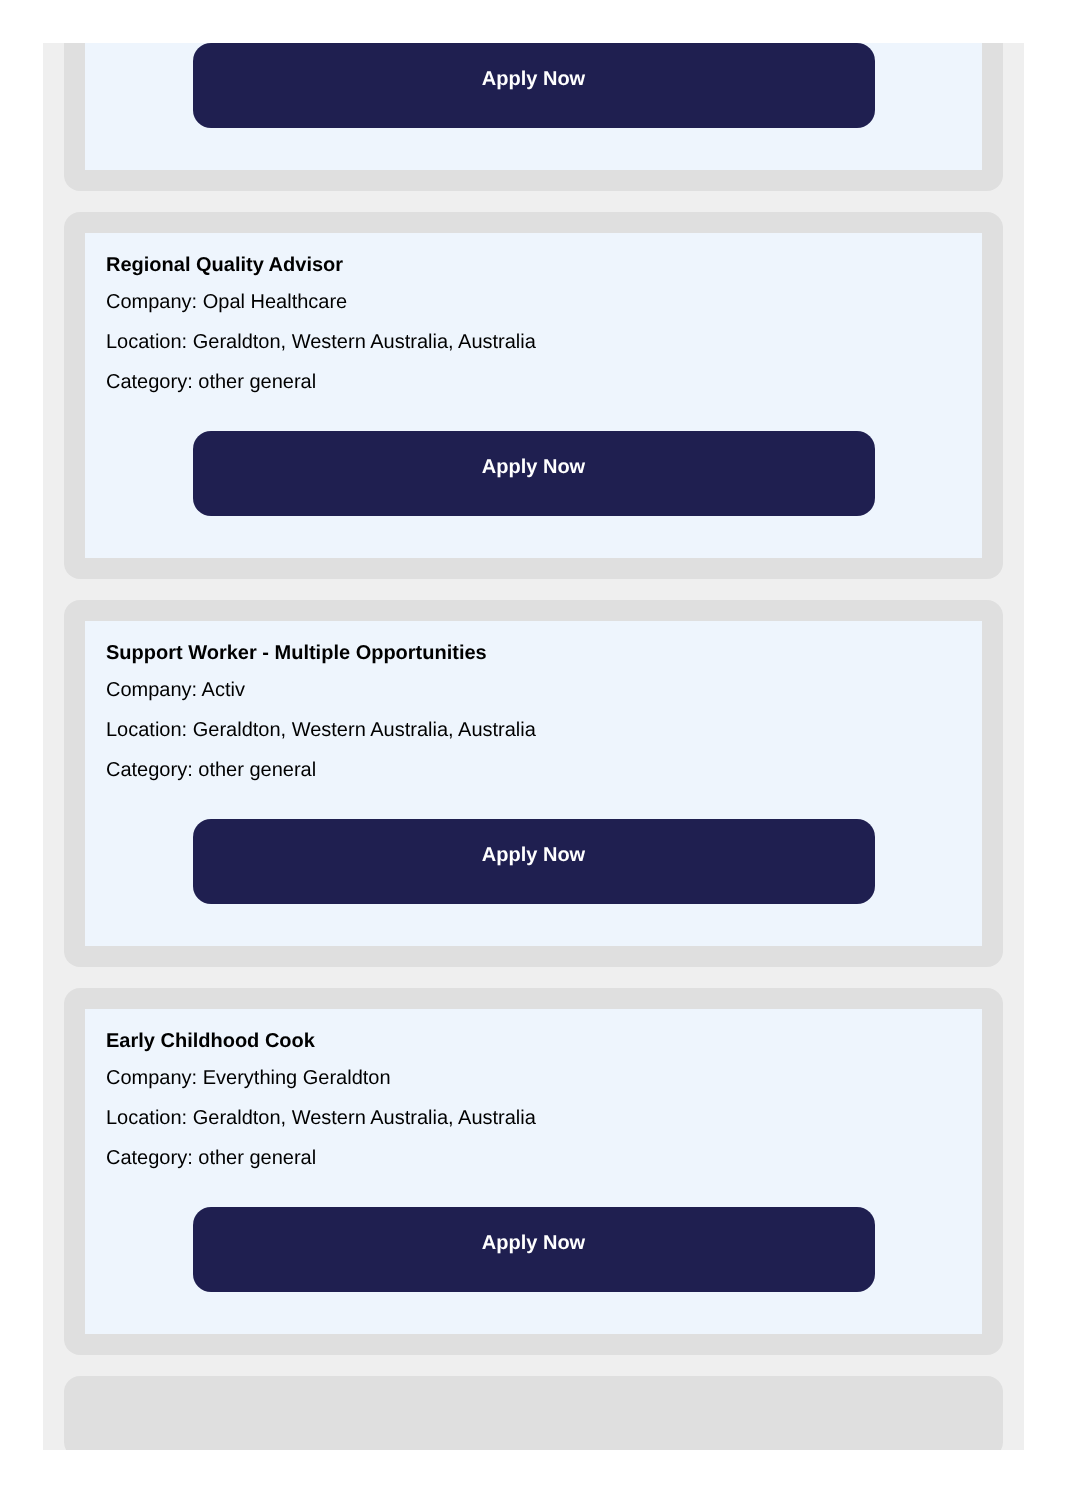Apply Now
Regional Quality Advisor
Company: Opal Healthcare
Location: Geraldton, Western Australia, Australia
Category: other general
Apply Now
Support Worker - Multiple Opportunities
Company: Activ
Location: Geraldton, Western Australia, Australia
Category: other general
Apply Now
Early Childhood Cook
Company: Everything Geraldton
Location: Geraldton, Western Australia, Australia
Category: other general
Apply Now